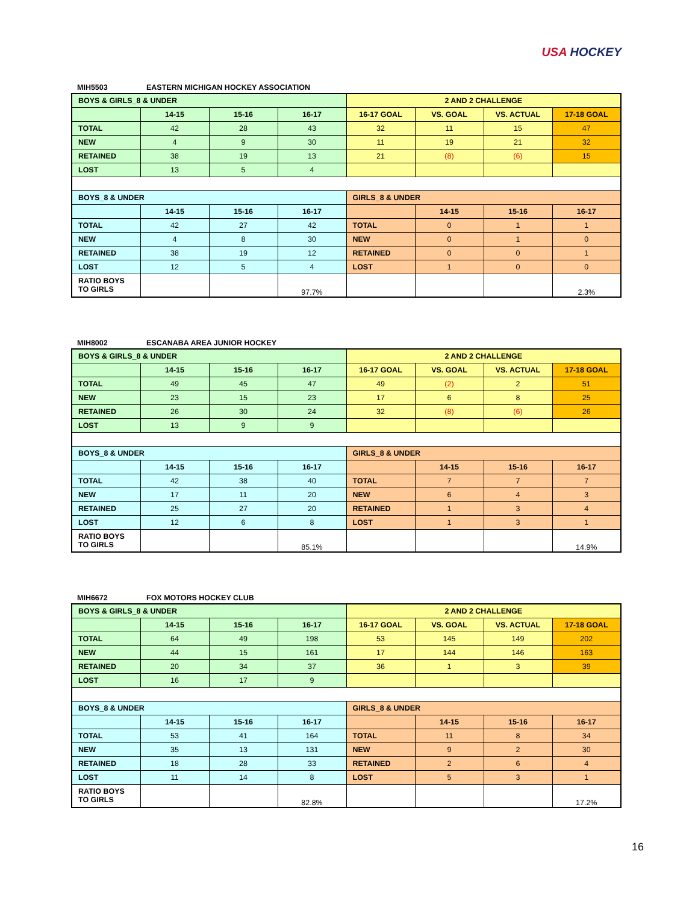USA HOCKEY
MIH5503 EASTERN MICHIGAN HOCKEY ASSOCIATION
| BOYS & GIRLS_8 & UNDER | | | | 2 AND 2 CHALLENGE | | | |
| --- | --- | --- | --- | --- | --- | --- | --- |
| | 14-15 | 15-16 | 16-17 | 16-17 GOAL | VS. GOAL | VS. ACTUAL | 17-18 GOAL |
| TOTAL | 42 | 28 | 43 | 32 | 11 | 15 | 47 |
| NEW | 4 | 9 | 30 | 11 | 19 | 21 | 32 |
| RETAINED | 38 | 19 | 13 | 21 | (8) | (6) | 15 |
| LOST | 13 | 5 | 4 | | | | |
| BOYS_8 & UNDER | | | | GIRLS_8 & UNDER | | | |
| | 14-15 | 15-16 | 16-17 | | 14-15 | 15-16 | 16-17 |
| TOTAL | 42 | 27 | 42 | TOTAL | 0 | 1 | 1 |
| NEW | 4 | 8 | 30 | NEW | 0 | 1 | 0 |
| RETAINED | 38 | 19 | 12 | RETAINED | 0 | 0 | 1 |
| LOST | 12 | 5 | 4 | LOST | 1 | 0 | 0 |
| RATIO BOYS TO GIRLS | | | 97.7% | | | | 2.3% |
MIH8002 ESCANABA AREA JUNIOR HOCKEY
| BOYS & GIRLS_8 & UNDER | | | | 2 AND 2 CHALLENGE | | | |
| --- | --- | --- | --- | --- | --- | --- | --- |
| | 14-15 | 15-16 | 16-17 | 16-17 GOAL | VS. GOAL | VS. ACTUAL | 17-18 GOAL |
| TOTAL | 49 | 45 | 47 | 49 | (2) | 2 | 51 |
| NEW | 23 | 15 | 23 | 17 | 6 | 8 | 25 |
| RETAINED | 26 | 30 | 24 | 32 | (8) | (6) | 26 |
| LOST | 13 | 9 | 9 | | | | |
| BOYS_8 & UNDER | | | | GIRLS_8 & UNDER | | | |
| | 14-15 | 15-16 | 16-17 | | 14-15 | 15-16 | 16-17 |
| TOTAL | 42 | 38 | 40 | TOTAL | 7 | 7 | 7 |
| NEW | 17 | 11 | 20 | NEW | 6 | 4 | 3 |
| RETAINED | 25 | 27 | 20 | RETAINED | 1 | 3 | 4 |
| LOST | 12 | 6 | 8 | LOST | 1 | 3 | 1 |
| RATIO BOYS TO GIRLS | | | 85.1% | | | | 14.9% |
MIH6672 FOX MOTORS HOCKEY CLUB
| BOYS & GIRLS_8 & UNDER | | | | 2 AND 2 CHALLENGE | | | |
| --- | --- | --- | --- | --- | --- | --- | --- |
| | 14-15 | 15-16 | 16-17 | 16-17 GOAL | VS. GOAL | VS. ACTUAL | 17-18 GOAL |
| TOTAL | 64 | 49 | 198 | 53 | 145 | 149 | 202 |
| NEW | 44 | 15 | 161 | 17 | 144 | 146 | 163 |
| RETAINED | 20 | 34 | 37 | 36 | 1 | 3 | 39 |
| LOST | 16 | 17 | 9 | | | | |
| BOYS_8 & UNDER | | | | GIRLS_8 & UNDER | | | |
| | 14-15 | 15-16 | 16-17 | | 14-15 | 15-16 | 16-17 |
| TOTAL | 53 | 41 | 164 | TOTAL | 11 | 8 | 34 |
| NEW | 35 | 13 | 131 | NEW | 9 | 2 | 30 |
| RETAINED | 18 | 28 | 33 | RETAINED | 2 | 6 | 4 |
| LOST | 11 | 14 | 8 | LOST | 5 | 3 | 1 |
| RATIO BOYS TO GIRLS | | | 82.8% | | | | 17.2% |
16